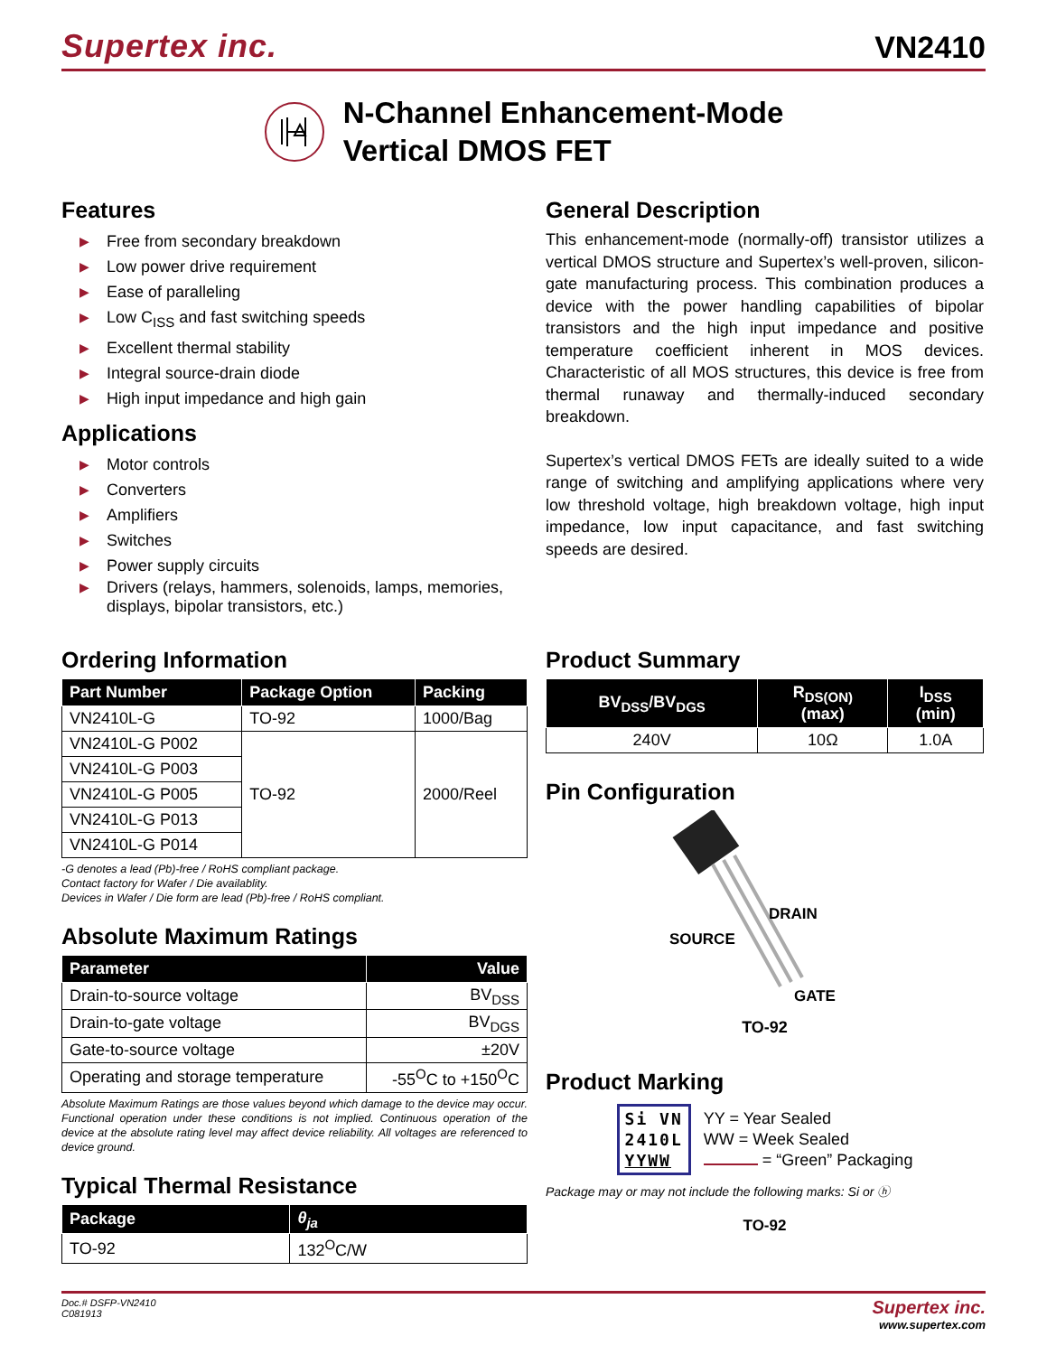Supertex inc.
VN2410
N-Channel Enhancement-Mode
Vertical DMOS FET
Features
▶ Free from secondary breakdown
▶ Low power drive requirement
▶ Ease of paralleling
▶ Low C<sub>ISS</sub> and fast switching speeds
▶ Excellent thermal stability
▶ Integral source-drain diode
▶ High input impedance and high gain
Applications
▶ Motor controls
▶ Converters
▶ Amplifiers
▶ Switches
▶ Power supply circuits
▶ Drivers (relays, hammers, solenoids, lamps, memories, displays, bipolar transistors, etc.)
Ordering Information
| Part Number | Package Option | Packing |
| --- | --- | --- |
| VN2410L-G | TO-92 | 1000/Bag |
| VN2410L-G P002 | TO-92 | 2000/Reel |
| VN2410L-G P003 | | |
| VN2410L-G P005 | | |
| VN2410L-G P013 | | |
| VN2410L-G P014 | | |
-G denotes a lead (Pb)-free / RoHS compliant package.
Contact factory for Wafer / Die availablity.
Devices in Wafer / Die form are lead (Pb)-free / RoHS compliant.
Absolute Maximum Ratings
| Parameter | Value |
| --- | --- |
| Drain-to-source voltage | BV<sub>DSS</sub> |
| Drain-to-gate voltage | BV<sub>DGS</sub> |
| Gate-to-source voltage | ±20V |
| Operating and storage temperature | -55<sup>O</sup>C to +150<sup>O</sup>C |
Absolute Maximum Ratings are those values beyond which damage to the device may occur. Functional operation under these conditions is not implied. Continuous operation of the device at the absolute rating level may affect device reliability. All voltages are referenced to device ground.
Typical Thermal Resistance
| Package | θ<sub>ja</sub> |
| --- | --- |
| TO-92 | 132<sup>O</sup>C/W |
General Description
This enhancement-mode (normally-off) transistor utilizes a vertical DMOS structure and Supertex’s well-proven, silicon-gate manufacturing process. This combination produces a device with the power handling capabilities of bipolar transistors and the high input impedance and positive temperature coefficient inherent in MOS devices. Characteristic of all MOS structures, this device is free from thermal runaway and thermally-induced secondary breakdown.
Supertex’s vertical DMOS FETs are ideally suited to a wide range of switching and amplifying applications where very low threshold voltage, high breakdown voltage, high input impedance, low input capacitance, and fast switching speeds are desired.
Product Summary
| BV<sub>DSS</sub>/BV<sub>DGS</sub> | R<sub>DS(ON)</sub> (max) | I<sub>DSS</sub> (min) |
| --- | --- | --- |
| 240V | 10Ω | 1.0A |
Pin Configuration
DRAIN
SOURCE
GATE
TO-92
Product Marking
Si VN
2410L
YYWW
YY = Year Sealed
WW = Week Sealed
= “Green” Packaging
Package may or may not include the following marks: Si or ⓗ
TO-92
Doc.# DSFP-VN2410
C081913
Supertex inc.
www.supertex.com